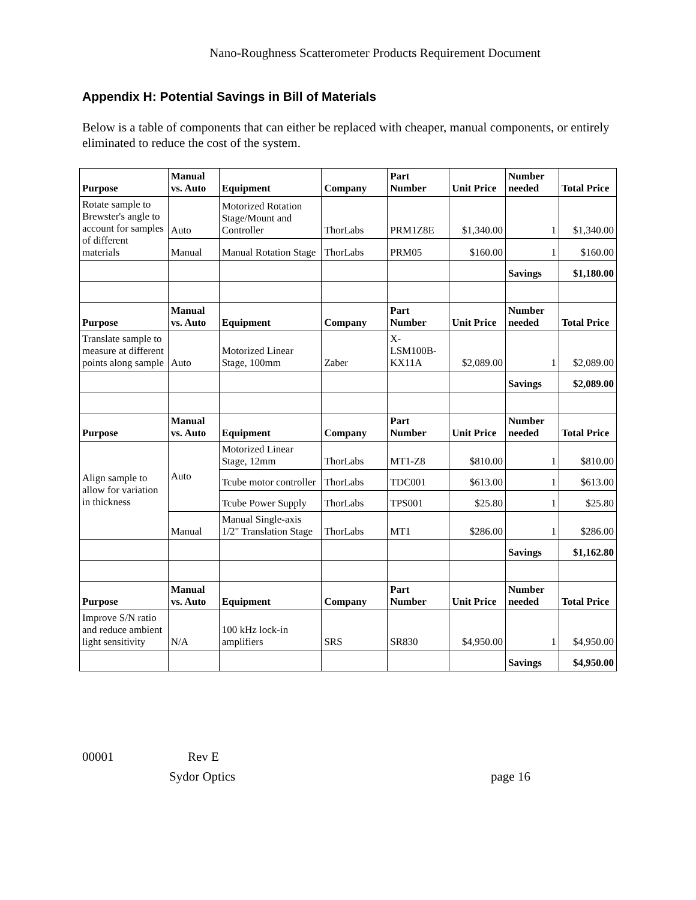Nano-Roughness Scatterometer Products Requirement Document
Appendix H: Potential Savings in Bill of Materials
Below is a table of components that can either be replaced with cheaper, manual components, or entirely eliminated to reduce the cost of the system.
| Purpose | Manual vs. Auto | Equipment | Company | Part Number | Unit Price | Number needed | Total Price |
| --- | --- | --- | --- | --- | --- | --- | --- |
| Rotate sample to Brewster's angle to account for samples of different materials | Auto | Motorized Rotation Stage/Mount and Controller | ThorLabs | PRM1Z8E | $1,340.00 | 1 | $1,340.00 |
| | Manual | Manual Rotation Stage | ThorLabs | PRM05 | $160.00 | 1 | $160.00 |
| | | | | | | Savings | $1,180.00 |
| Purpose | Manual vs. Auto | Equipment | Company | Part Number | Unit Price | Number needed | Total Price |
| Translate sample to measure at different points along sample | Auto | Motorized Linear Stage, 100mm | Zaber | X-LSM100B-KX11A | $2,089.00 | 1 | $2,089.00 |
| | | | | | | Savings | $2,089.00 |
| Purpose | Manual vs. Auto | Equipment | Company | Part Number | Unit Price | Number needed | Total Price |
| Align sample to allow for variation in thickness | Auto | Motorized Linear Stage, 12mm | ThorLabs | MT1-Z8 | $810.00 | 1 | $810.00 |
| | | Tcube motor controller | ThorLabs | TDC001 | $613.00 | 1 | $613.00 |
| | | Tcube Power Supply | ThorLabs | TPS001 | $25.80 | 1 | $25.80 |
| | Manual | Manual Single-axis 1/2" Translation Stage | ThorLabs | MT1 | $286.00 | 1 | $286.00 |
| | | | | | | Savings | $1,162.80 |
| Purpose | Manual vs. Auto | Equipment | Company | Part Number | Unit Price | Number needed | Total Price |
| Improve S/N ratio and reduce ambient light sensitivity | N/A | 100 kHz lock-in amplifiers | SRS | SR830 | $4,950.00 | 1 | $4,950.00 |
| | | | | | | Savings | $4,950.00 |
00001 Rev E
Sydor Optics page 16